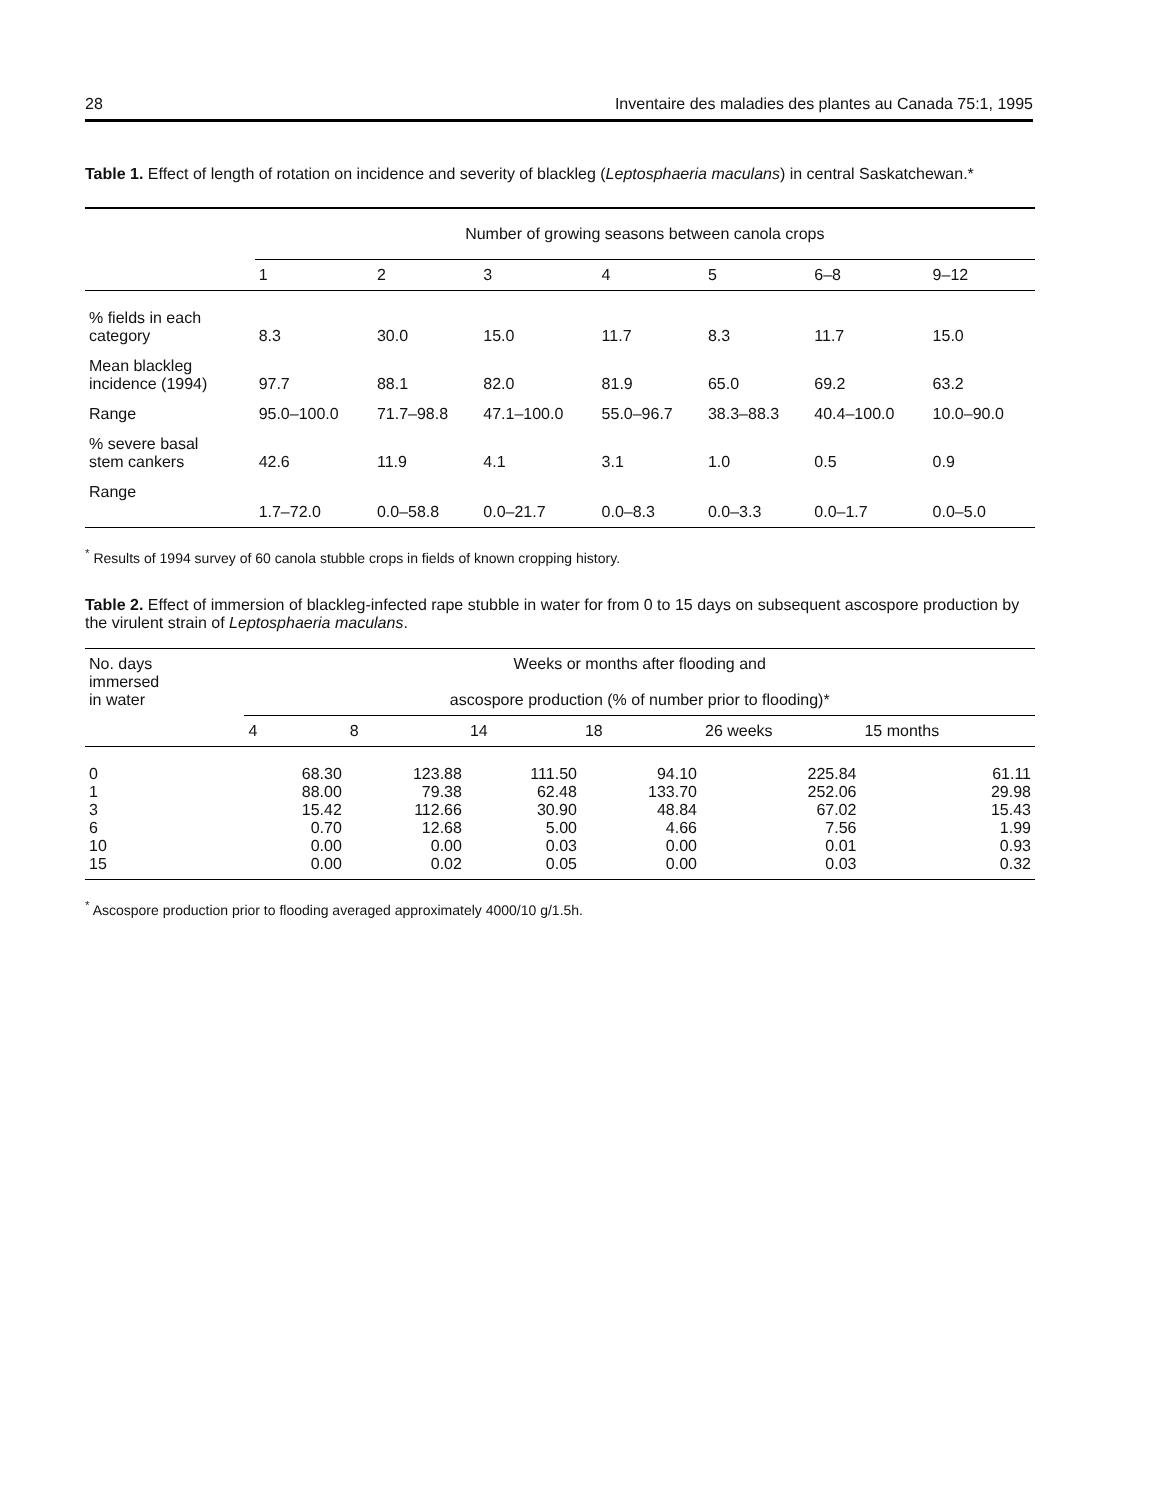28 Inventaire des maladies des plantes au Canada 75:1, 1995
Table 1. Effect of length of rotation on incidence and severity of blackleg (Leptosphaeria maculans) in central Saskatchewan.*
| | Number of growing seasons between canola crops | | | | | | |
| --- | --- | --- | --- | --- | --- | --- | --- |
| | 1 | 2 | 3 | 4 | 5 | 6–8 | 9–12 |
| % fields in each category | 8.3 | 30.0 | 15.0 | 11.7 | 8.3 | 11.7 | 15.0 |
| Mean blackleg incidence (1994) | 97.7 | 88.1 | 82.0 | 81.9 | 65.0 | 69.2 | 63.2 |
| Range | 95.0–100.0 | 71.7–98.8 | 47.1–100.0 | 55.0–96.7 | 38.3–88.3 | 40.4–100.0 | 10.0–90.0 |
| % severe basal stem cankers | 42.6 | 11.9 | 4.1 | 3.1 | 1.0 | 0.5 | 0.9 |
| Range | 1.7–72.0 | 0.0–58.8 | 0.0–21.7 | 0.0–8.3 | 0.0–3.3 | 0.0–1.7 | 0.0–5.0 |
<sup>*</sup> Results of 1994 survey of 60 canola stubble crops in fields of known cropping history.
Table 2. Effect of immersion of blackleg-infected rape stubble in water for from 0 to 15 days on subsequent ascospore production by the virulent strain of Leptosphaeria maculans.
| No. days immersed in water | Weeks or months after flooding and ascospore production (% of number prior to flooding)* | | | | | |
| --- | --- | --- | --- | --- | --- | --- |
| | 4 | 8 | 14 | 18 | 26 weeks | 15 months |
| 0 1 3 6 10 15 | 68.30 88.00 15.42 0.70 0.00 0.00 | 123.88 79.38 112.66 12.68 0.00 0.02 | 111.50 62.48 30.90 5.00 0.03 0.05 | 94.10 133.70 48.84 4.66 0.00 0.00 | 225.84 252.06 67.02 7.56 0.01 0.03 | 61.11 29.98 15.43 1.99 0.93 0.32 |
<sup>*</sup> Ascospore production prior to flooding averaged approximately 4000/10 g/1.5h.